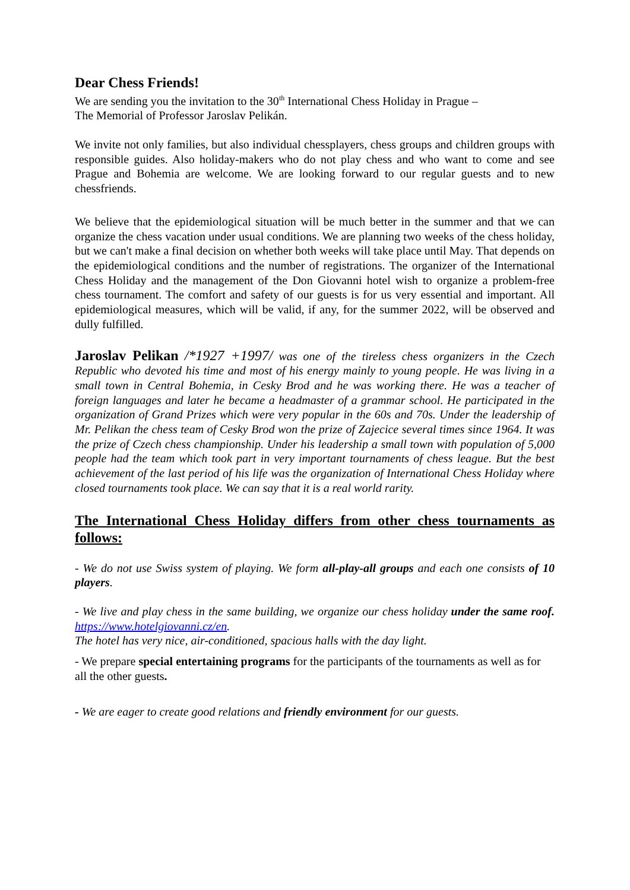Dear Chess Friends!
We are sending you the invitation to the 30<sup>th</sup> International Chess Holiday in Prague –
The Memorial of Professor Jaroslav Pelikán.
We invite not only families, but also individual chessplayers, chess groups and children groups with responsible guides. Also holiday-makers who do not play chess and who want to come and see Prague and Bohemia are welcome. We are looking forward to our regular guests and to new chessfriends.
We believe that the epidemiological situation will be much better in the summer and that we can organize the chess vacation under usual conditions. We are planning two weeks of the chess holiday, but we can't make a final decision on whether both weeks will take place until May. That depends on the epidemiological conditions and the number of registrations. The organizer of the International Chess Holiday and the management of the Don Giovanni hotel wish to organize a problem-free chess tournament. The comfort and safety of our guests is for us very essential and important. All epidemiological measures, which will be valid, if any, for the summer 2022, will be observed and dully fulfilled.
Jaroslav Pelikan /*1927 +1997/ was one of the tireless chess organizers in the Czech Republic who devoted his time and most of his energy mainly to young people. He was living in a small town in Central Bohemia, in Cesky Brod and he was working there. He was a teacher of foreign languages and later he became a headmaster of a grammar school. He participated in the organization of Grand Prizes which were very popular in the 60s and 70s. Under the leadership of Mr. Pelikan the chess team of Cesky Brod won the prize of Zajecice several times since 1964. It was the prize of Czech chess championship. Under his leadership a small town with population of 5,000 people had the team which took part in very important tournaments of chess league. But the best achievement of the last period of his life was the organization of International Chess Holiday where closed tournaments took place. We can say that it is a real world rarity.
The International Chess Holiday differs from other chess tournaments as follows:
- We do not use Swiss system of playing. We form all-play-all groups and each one consists of 10 players.
- We live and play chess in the same building, we organize our chess holiday under the same roof. https://www.hotelgiovanni.cz/en.
The hotel has very nice, air-conditioned, spacious halls with the day light.
- We prepare special entertaining programs for the participants of the tournaments as well as for all the other guests.
- We are eager to create good relations and friendly environment for our guests.